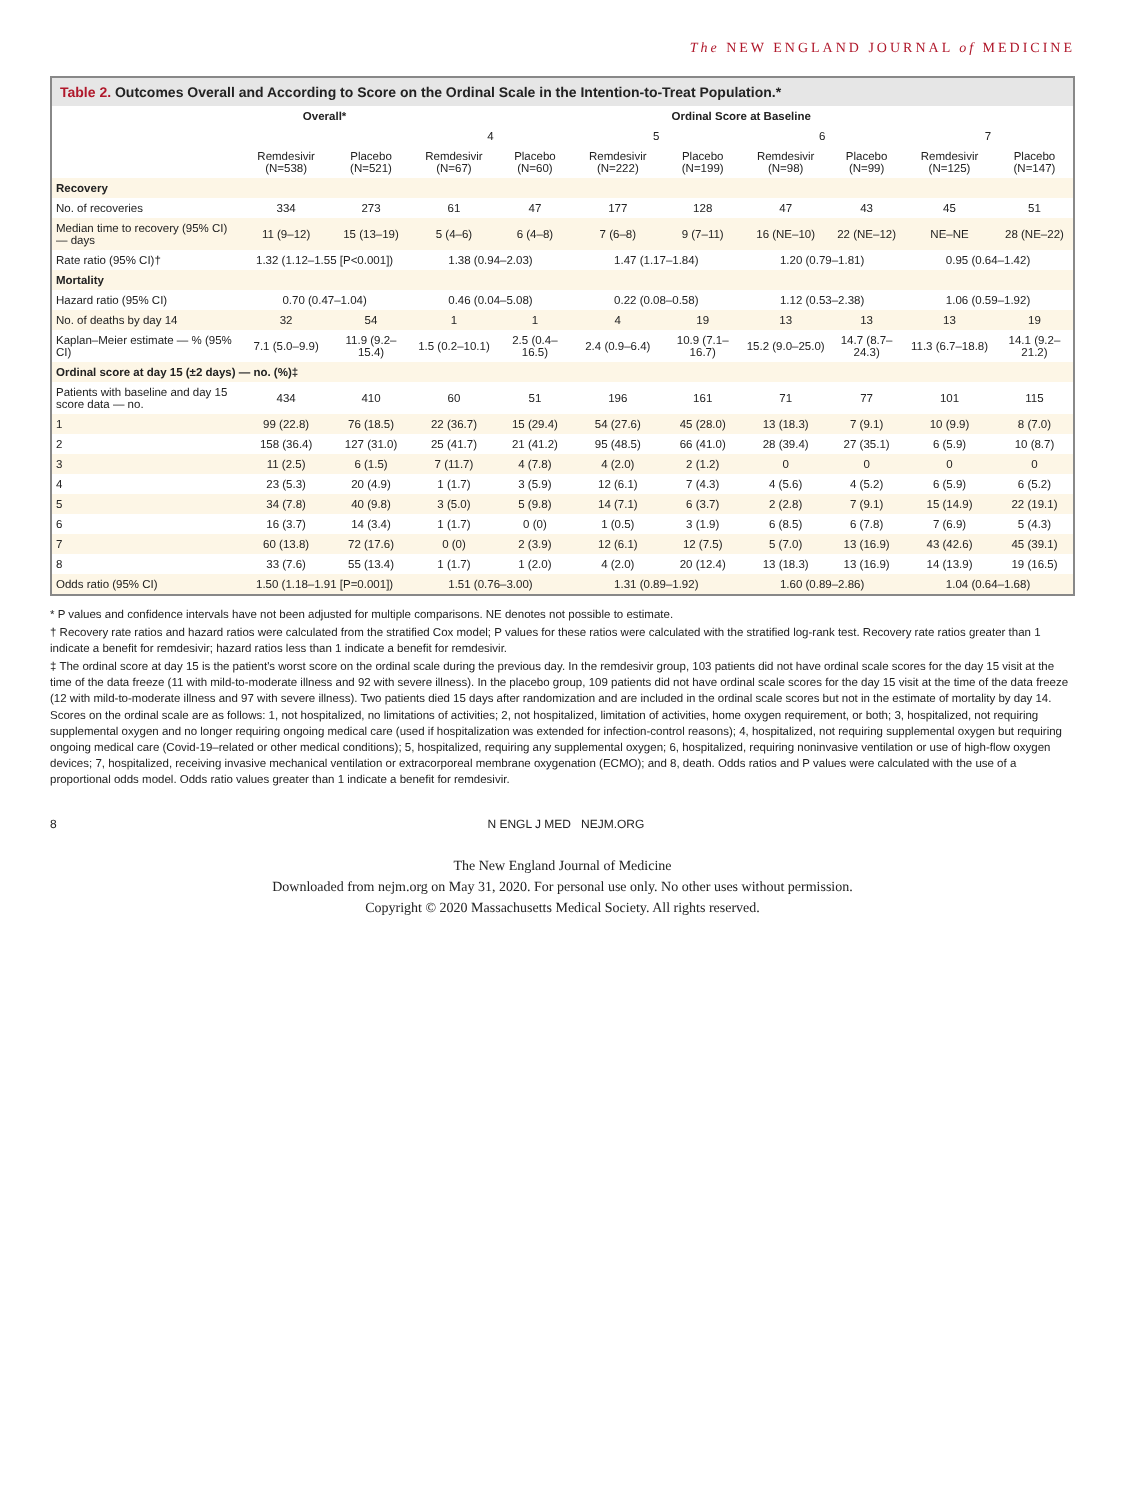The NEW ENGLAND JOURNAL of MEDICINE
Table 2. Outcomes Overall and According to Score on the Ordinal Scale in the Intention-to-Treat Population.*
| | Overall* | | Ordinal Score at Baseline | | | | | | | |
| --- | --- | --- | --- | --- | --- | --- | --- | --- | --- | --- |
| | | | 4 | | 5 | | 6 | | 7 | |
| | Remdesivir (N=538) | Placebo (N=521) | Remdesivir (N=67) | Placebo (N=60) | Remdesivir (N=222) | Placebo (N=199) | Remdesivir (N=98) | Placebo (N=99) | Remdesivir (N=125) | Placebo (N=147) |
| Recovery | | | | | | | | | | |
| No. of recoveries | 334 | 273 | 61 | 47 | 177 | 128 | 47 | 43 | 45 | 51 |
| Median time to recovery (95% CI) — days | 11 (9–12) | 15 (13–19) | 5 (4–6) | 6 (4–8) | 7 (6–8) | 9 (7–11) | 16 (NE–10) | 22 (NE–12) | NE–NE | 28 (NE–22) |
| Rate ratio (95% CI)† | 1.32 (1.12–1.55 [P<0.001]) | | 1.38 (0.94–2.03) | | 1.47 (1.17–1.84) | | 1.20 (0.79–1.81) | | 0.95 (0.64–1.42) | |
| Mortality | | | | | | | | | | |
| Hazard ratio (95% CI) | 0.70 (0.47–1.04) | | 0.46 (0.04–5.08) | | 0.22 (0.08–0.58) | | 1.12 (0.53–2.38) | | 1.06 (0.59–1.92) | |
| No. of deaths by day 14 | 32 | 54 | 1 | 1 | 4 | 19 | 13 | 13 | 13 | 19 |
| Kaplan–Meier estimate — % (95% CI) | 7.1 (5.0–9.9) | 11.9 (9.2–15.4) | 1.5 (0.2–10.1) | 2.5 (0.4–16.5) | 2.4 (0.9–6.4) | 10.9 (7.1–16.7) | 15.2 (9.0–25.0) | 14.7 (8.7–24.3) | 11.3 (6.7–18.8) | 14.1 (9.2–21.2) |
| Ordinal score at day 15 (±2 days) — no. (%)‡ | | | | | | | | | | |
| Patients with baseline and day 15 score data — no. | 434 | 410 | 60 | 51 | 196 | 161 | 71 | 77 | 101 | 115 |
| 1 | 99 (22.8) | 76 (18.5) | 22 (36.7) | 15 (29.4) | 54 (27.6) | 45 (28.0) | 13 (18.3) | 7 (9.1) | 10 (9.9) | 8 (7.0) |
| 2 | 158 (36.4) | 127 (31.0) | 25 (41.7) | 21 (41.2) | 95 (48.5) | 66 (41.0) | 28 (39.4) | 27 (35.1) | 6 (5.9) | 10 (8.7) |
| 3 | 11 (2.5) | 6 (1.5) | 7 (11.7) | 4 (7.8) | 4 (2.0) | 2 (1.2) | 0 | 0 | 0 | 0 |
| 4 | 23 (5.3) | 20 (4.9) | 1 (1.7) | 3 (5.9) | 12 (6.1) | 7 (4.3) | 4 (5.6) | 4 (5.2) | 6 (5.9) | 6 (5.2) |
| 5 | 34 (7.8) | 40 (9.8) | 3 (5.0) | 5 (9.8) | 14 (7.1) | 6 (3.7) | 2 (2.8) | 7 (9.1) | 15 (14.9) | 22 (19.1) |
| 6 | 16 (3.7) | 14 (3.4) | 1 (1.7) | 0 (0) | 1 (0.5) | 3 (1.9) | 6 (8.5) | 6 (7.8) | 7 (6.9) | 5 (4.3) |
| 7 | 60 (13.8) | 72 (17.6) | 0 (0) | 2 (3.9) | 12 (6.1) | 12 (7.5) | 5 (7.0) | 13 (16.9) | 43 (42.6) | 45 (39.1) |
| 8 | 33 (7.6) | 55 (13.4) | 1 (1.7) | 1 (2.0) | 4 (2.0) | 20 (12.4) | 13 (18.3) | 13 (16.9) | 14 (13.9) | 19 (16.5) |
| Odds ratio (95% CI) | 1.50 (1.18–1.91 [P=0.001]) | | 1.51 (0.76–3.00) | | 1.31 (0.89–1.92) | | 1.60 (0.89–2.86) | | 1.04 (0.64–1.68) | |
* P values and confidence intervals have not been adjusted for multiple comparisons. NE denotes not possible to estimate.
† Recovery rate ratios and hazard ratios were calculated from the stratified Cox model; P values for these ratios were calculated with the stratified log-rank test. Recovery rate ratios greater than 1 indicate a benefit for remdesivir; hazard ratios less than 1 indicate a benefit for remdesivir.
‡ The ordinal score at day 15 is the patient's worst score on the ordinal scale during the previous day. In the remdesivir group, 103 patients did not have ordinal scale scores for the day 15 visit at the time of the data freeze (11 with mild-to-moderate illness and 92 with severe illness). In the placebo group, 109 patients did not have ordinal scale scores for the day 15 visit at the time of the data freeze (12 with mild-to-moderate illness and 97 with severe illness). Two patients died 15 days after randomization and are included in the ordinal scale scores but not in the estimate of mortality by day 14. Scores on the ordinal scale are as follows: 1, not hospitalized, no limitations of activities; 2, not hospitalized, limitation of activities, home oxygen requirement, or both; 3, hospitalized, not requiring supplemental oxygen and no longer requiring ongoing medical care (used if hospitalization was extended for infection-control reasons); 4, hospitalized, not requiring supplemental oxygen but requiring ongoing medical care (Covid-19–related or other medical conditions); 5, hospitalized, requiring any supplemental oxygen; 6, hospitalized, requiring noninvasive ventilation or use of high-flow oxygen devices; 7, hospitalized, receiving invasive mechanical ventilation or extracorporeal membrane oxygenation (ECMO); and 8, death. Odds ratios and P values were calculated with the use of a proportional odds model. Odds ratio values greater than 1 indicate a benefit for remdesivir.
8 N ENGL J MED NEJM.ORG
The New England Journal of Medicine
Downloaded from nejm.org on May 31, 2020. For personal use only. No other uses without permission.
Copyright © 2020 Massachusetts Medical Society. All rights reserved.